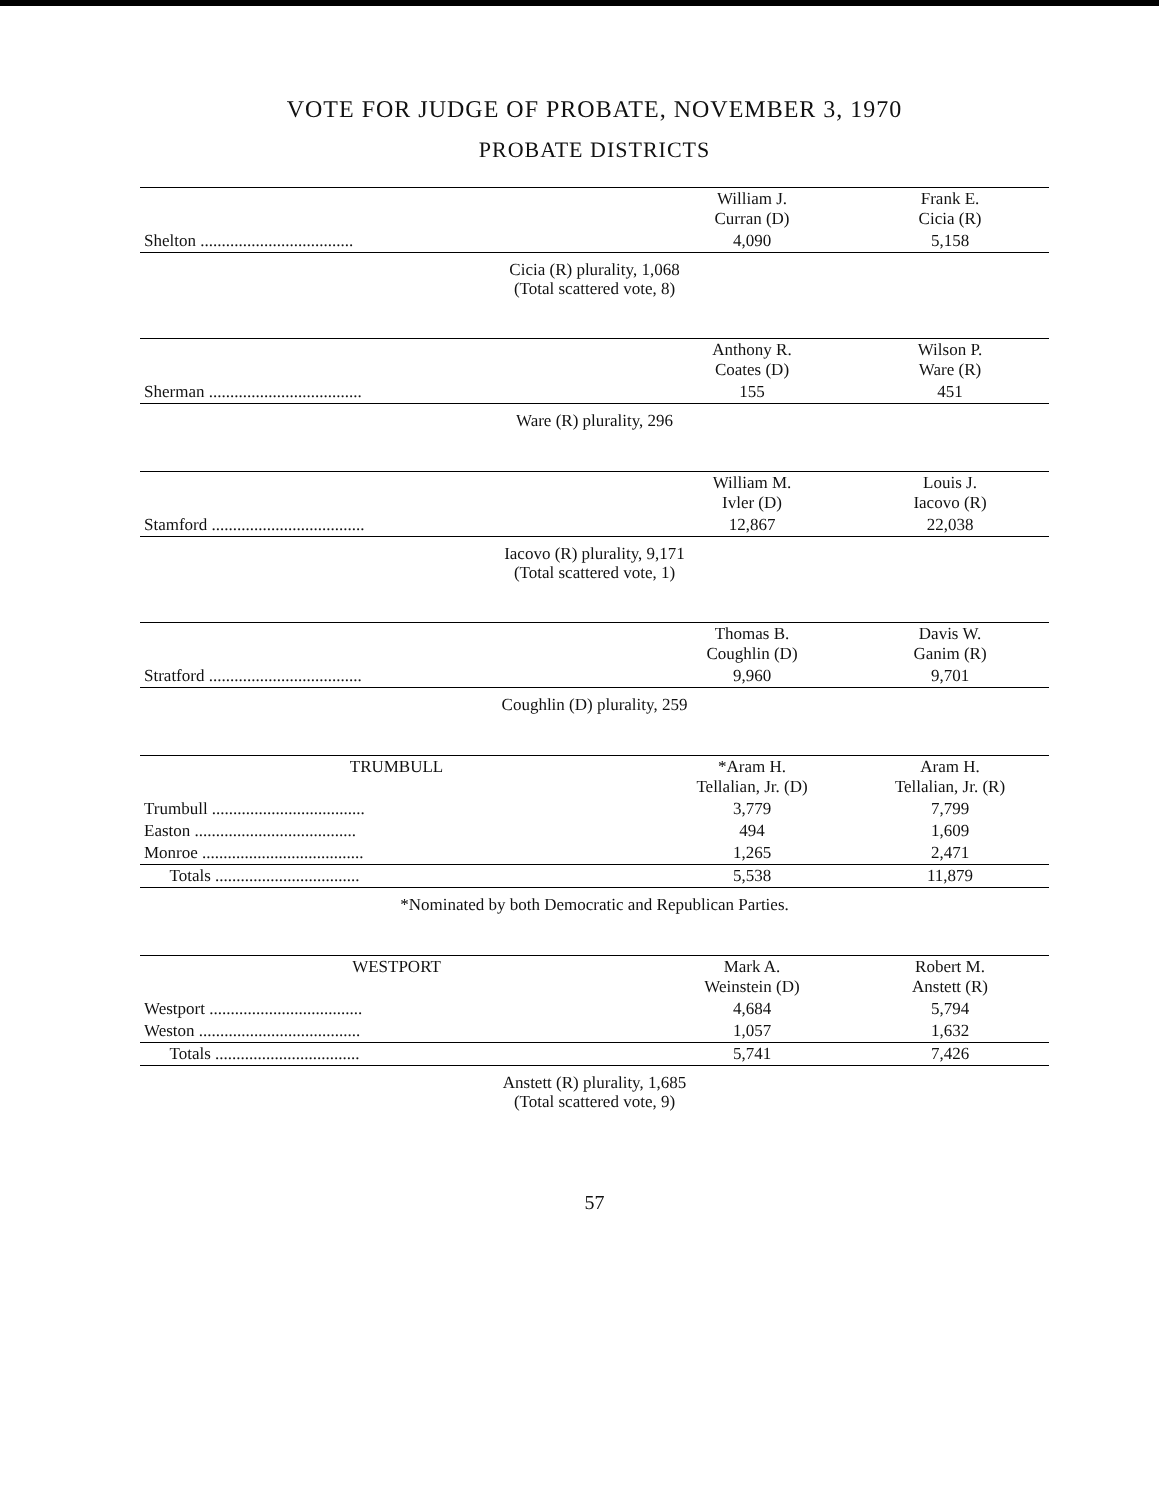VOTE FOR JUDGE OF PROBATE, NOVEMBER 3, 1970
PROBATE DISTRICTS
| | William J. Curran (D) | Frank E. Cicia (R) |
| --- | --- | --- |
| Shelton .................................... | 4,090 | 5,158 |
Cicia (R) plurality, 1,068
(Total scattered vote, 8)
| | Anthony R. Coates (D) | Wilson P. Ware (R) |
| --- | --- | --- |
| Sherman .................................... | 155 | 451 |
Ware (R) plurality, 296
| | William M. Ivler (D) | Louis J. Iacovo (R) |
| --- | --- | --- |
| Stamford .................................... | 12,867 | 22,038 |
Iacovo (R) plurality, 9,171
(Total scattered vote, 1)
| | Thomas B. Coughlin (D) | Davis W. Ganim (R) |
| --- | --- | --- |
| Stratford .................................... | 9,960 | 9,701 |
Coughlin (D) plurality, 259
| TRUMBULL | *Aram H. Tellalian, Jr. (D) | Aram H. Tellalian, Jr. (R) |
| --- | --- | --- |
| Trumbull .................................... | 3,779 | 7,799 |
| Easton ...................................... | 494 | 1,609 |
| Monroe ...................................... | 1,265 | 2,471 |
| Totals .................................. | 5,538 | 11,879 |
*Nominated by both Democratic and Republican Parties.
| WESTPORT | Mark A. Weinstein (D) | Robert M. Anstett (R) |
| --- | --- | --- |
| Westport .................................... | 4,684 | 5,794 |
| Weston ...................................... | 1,057 | 1,632 |
| Totals .................................. | 5,741 | 7,426 |
Anstett (R) plurality, 1,685
(Total scattered vote, 9)
57